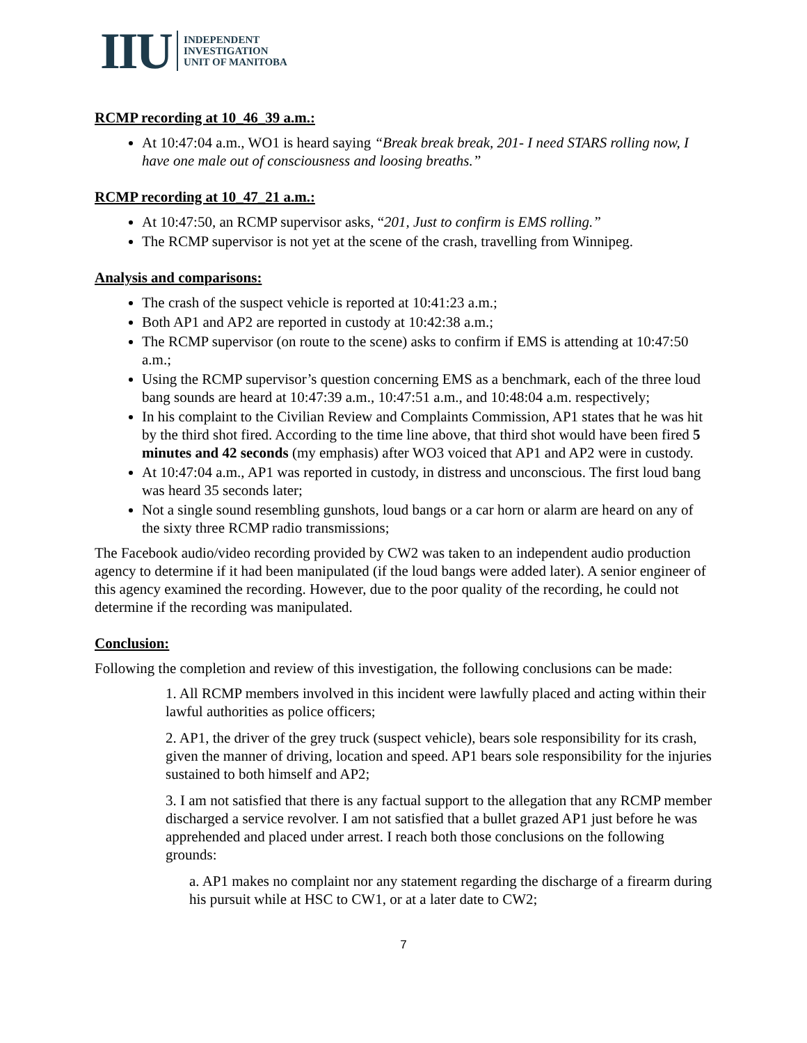IIU
INDEPENDENT
INVESTIGATION
UNIT OF MANITOBA
RCMP recording at 10_46_39 a.m.:
At 10:47:04 a.m., WO1 is heard saying “Break break break, 201- I need STARS rolling now, I have one male out of consciousness and loosing breaths.”
RCMP recording at 10_47_21 a.m.:
At 10:47:50, an RCMP supervisor asks, “201, Just to confirm is EMS rolling.”
The RCMP supervisor is not yet at the scene of the crash, travelling from Winnipeg.
Analysis and comparisons:
The crash of the suspect vehicle is reported at 10:41:23 a.m.;
Both AP1 and AP2 are reported in custody at 10:42:38 a.m.;
The RCMP supervisor (on route to the scene) asks to confirm if EMS is attending at 10:47:50 a.m.;
Using the RCMP supervisor’s question concerning EMS as a benchmark, each of the three loud bang sounds are heard at 10:47:39 a.m., 10:47:51 a.m., and 10:48:04 a.m. respectively;
In his complaint to the Civilian Review and Complaints Commission, AP1 states that he was hit by the third shot fired. According to the time line above, that third shot would have been fired 5 minutes and 42 seconds (my emphasis) after WO3 voiced that AP1 and AP2 were in custody.
At 10:47:04 a.m., AP1 was reported in custody, in distress and unconscious. The first loud bang was heard 35 seconds later;
Not a single sound resembling gunshots, loud bangs or a car horn or alarm are heard on any of the sixty three RCMP radio transmissions;
The Facebook audio/video recording provided by CW2 was taken to an independent audio production agency to determine if it had been manipulated (if the loud bangs were added later). A senior engineer of this agency examined the recording. However, due to the poor quality of the recording, he could not determine if the recording was manipulated.
Conclusion:
Following the completion and review of this investigation, the following conclusions can be made:
1. All RCMP members involved in this incident were lawfully placed and acting within their lawful authorities as police officers;
2. AP1, the driver of the grey truck (suspect vehicle), bears sole responsibility for its crash, given the manner of driving, location and speed. AP1 bears sole responsibility for the injuries sustained to both himself and AP2;
3. I am not satisfied that there is any factual support to the allegation that any RCMP member discharged a service revolver. I am not satisfied that a bullet grazed AP1 just before he was apprehended and placed under arrest. I reach both those conclusions on the following grounds:
a. AP1 makes no complaint nor any statement regarding the discharge of a firearm during his pursuit while at HSC to CW1, or at a later date to CW2;
7